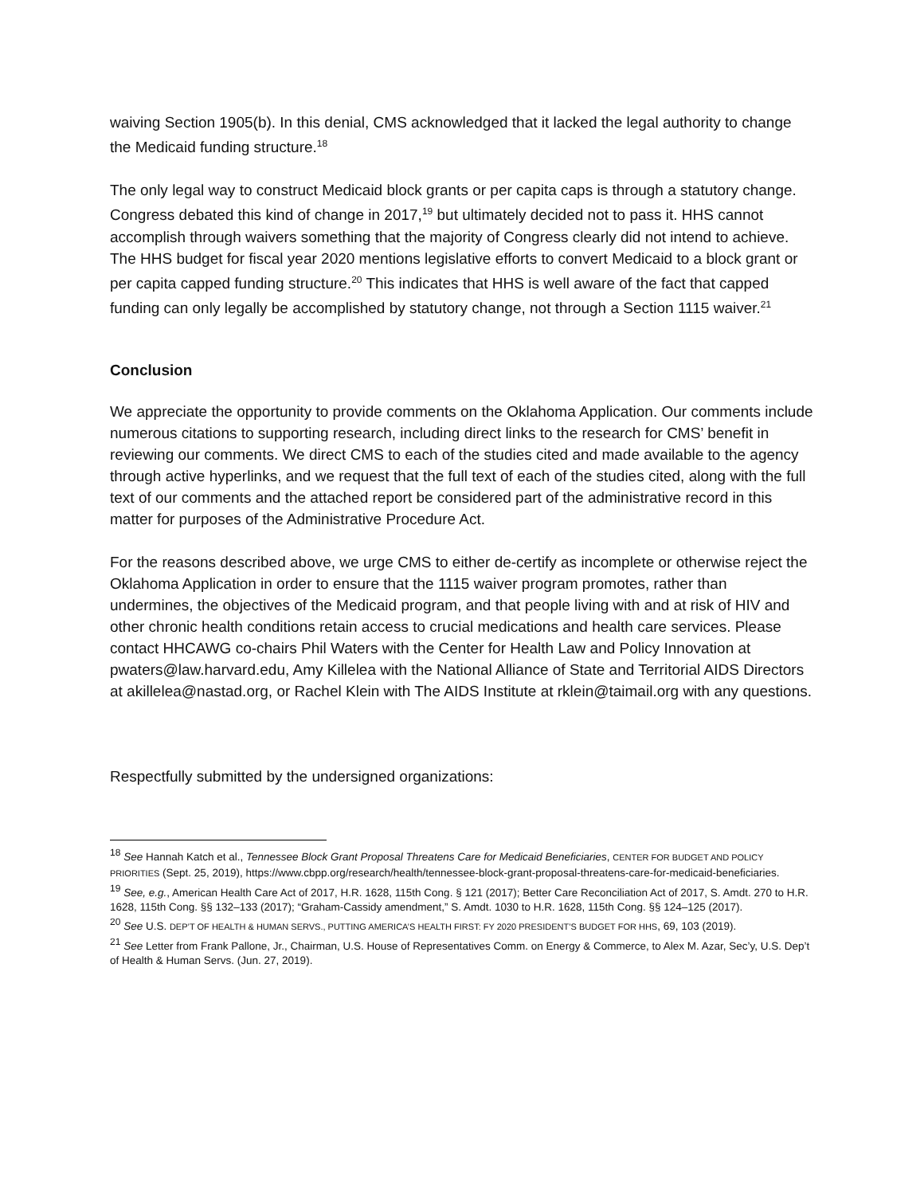waiving Section 1905(b). In this denial, CMS acknowledged that it lacked the legal authority to change the Medicaid funding structure.<sup>18</sup>
The only legal way to construct Medicaid block grants or per capita caps is through a statutory change. Congress debated this kind of change in 2017,<sup>19</sup> but ultimately decided not to pass it. HHS cannot accomplish through waivers something that the majority of Congress clearly did not intend to achieve. The HHS budget for fiscal year 2020 mentions legislative efforts to convert Medicaid to a block grant or per capita capped funding structure.<sup>20</sup> This indicates that HHS is well aware of the fact that capped funding can only legally be accomplished by statutory change, not through a Section 1115 waiver.<sup>21</sup>
Conclusion
We appreciate the opportunity to provide comments on the Oklahoma Application. Our comments include numerous citations to supporting research, including direct links to the research for CMS’ benefit in reviewing our comments. We direct CMS to each of the studies cited and made available to the agency through active hyperlinks, and we request that the full text of each of the studies cited, along with the full text of our comments and the attached report be considered part of the administrative record in this matter for purposes of the Administrative Procedure Act.
For the reasons described above, we urge CMS to either de-certify as incomplete or otherwise reject the Oklahoma Application in order to ensure that the 1115 waiver program promotes, rather than undermines, the objectives of the Medicaid program, and that people living with and at risk of HIV and other chronic health conditions retain access to crucial medications and health care services. Please contact HHCAWG co-chairs Phil Waters with the Center for Health Law and Policy Innovation at pwaters@law.harvard.edu, Amy Killelea with the National Alliance of State and Territorial AIDS Directors at akillelea@nastad.org, or Rachel Klein with The AIDS Institute at rklein@taimail.org with any questions.
Respectfully submitted by the undersigned organizations:
<sup>18</sup> See Hannah Katch et al., Tennessee Block Grant Proposal Threatens Care for Medicaid Beneficiaries, CENTER FOR BUDGET AND POLICY PRIORITIES (Sept. 25, 2019), https://www.cbpp.org/research/health/tennessee-block-grant-proposal-threatens-care-for-medicaid-beneficiaries.
<sup>19</sup> See, e.g., American Health Care Act of 2017, H.R. 1628, 115th Cong. § 121 (2017); Better Care Reconciliation Act of 2017, S. Amdt. 270 to H.R. 1628, 115th Cong. §§ 132–133 (2017); “Graham-Cassidy amendment,” S. Amdt. 1030 to H.R. 1628, 115th Cong. §§ 124–125 (2017).
<sup>20</sup> See U.S. DEP’T OF HEALTH & HUMAN SERVS., PUTTING AMERICA’S HEALTH FIRST: FY 2020 PRESIDENT’S BUDGET FOR HHS, 69, 103 (2019).
<sup>21</sup> See Letter from Frank Pallone, Jr., Chairman, U.S. House of Representatives Comm. on Energy & Commerce, to Alex M. Azar, Sec’y, U.S. Dep’t of Health & Human Servs. (Jun. 27, 2019).